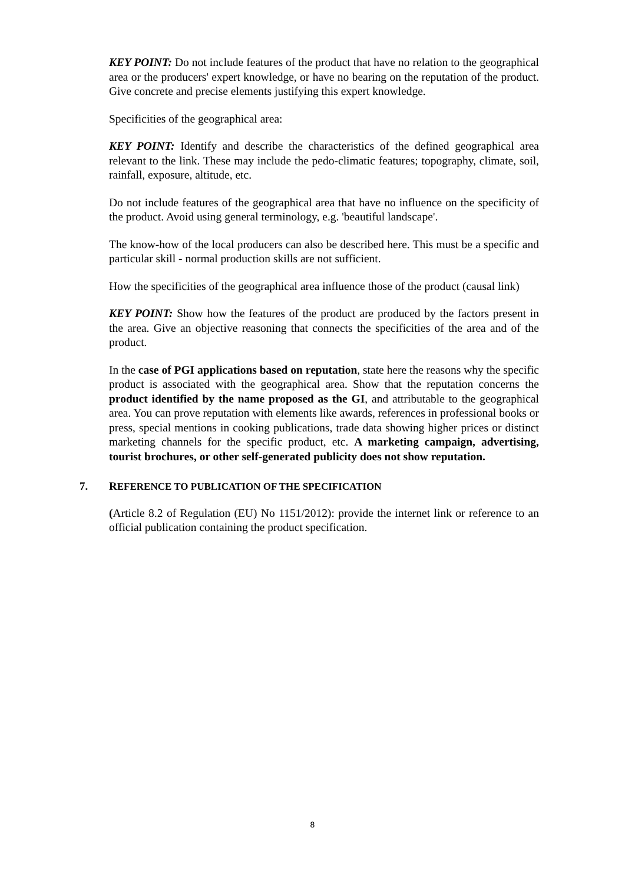KEY POINT: Do not include features of the product that have no relation to the geographical area or the producers' expert knowledge, or have no bearing on the reputation of the product. Give concrete and precise elements justifying this expert knowledge.
Specificities of the geographical area:
KEY POINT: Identify and describe the characteristics of the defined geographical area relevant to the link. These may include the pedo-climatic features; topography, climate, soil, rainfall, exposure, altitude, etc.
Do not include features of the geographical area that have no influence on the specificity of the product. Avoid using general terminology, e.g. 'beautiful landscape'.
The know-how of the local producers can also be described here. This must be a specific and particular skill - normal production skills are not sufficient.
How the specificities of the geographical area influence those of the product (causal link)
KEY POINT: Show how the features of the product are produced by the factors present in the area. Give an objective reasoning that connects the specificities of the area and of the product.
In the case of PGI applications based on reputation, state here the reasons why the specific product is associated with the geographical area. Show that the reputation concerns the product identified by the name proposed as the GI, and attributable to the geographical area. You can prove reputation with elements like awards, references in professional books or press, special mentions in cooking publications, trade data showing higher prices or distinct marketing channels for the specific product, etc. A marketing campaign, advertising, tourist brochures, or other self-generated publicity does not show reputation.
7. REFERENCE TO PUBLICATION OF THE SPECIFICATION
(Article 8.2 of Regulation (EU) No 1151/2012): provide the internet link or reference to an official publication containing the product specification.
8